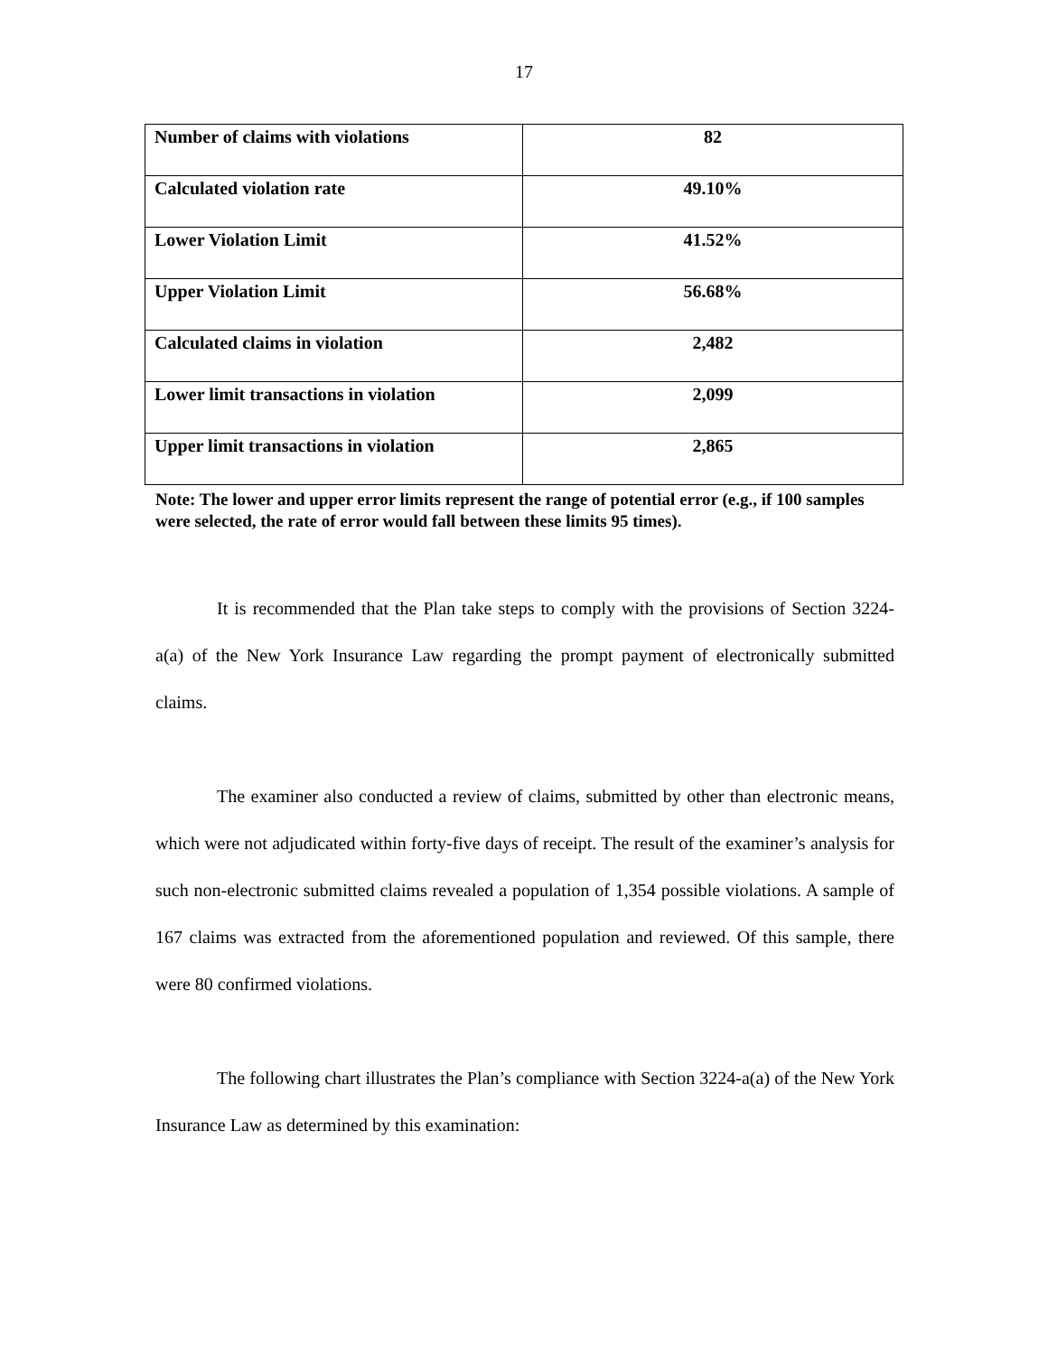17
| Number of claims with violations | 82 |
| Calculated violation rate | 49.10% |
| Lower Violation Limit | 41.52% |
| Upper Violation Limit | 56.68% |
| Calculated claims in violation | 2,482 |
| Lower limit transactions in violation | 2,099 |
| Upper limit transactions in violation | 2,865 |
Note: The lower and upper error limits represent the range of potential error (e.g., if 100 samples were selected, the rate of error would fall between these limits 95 times).
It is recommended that the Plan take steps to comply with the provisions of Section 3224-a(a) of the New York Insurance Law regarding the prompt payment of electronically submitted claims.
The examiner also conducted a review of claims, submitted by other than electronic means, which were not adjudicated within forty-five days of receipt. The result of the examiner’s analysis for such non-electronic submitted claims revealed a population of 1,354 possible violations. A sample of 167 claims was extracted from the aforementioned population and reviewed. Of this sample, there were 80 confirmed violations.
The following chart illustrates the Plan’s compliance with Section 3224-a(a) of the New York Insurance Law as determined by this examination: